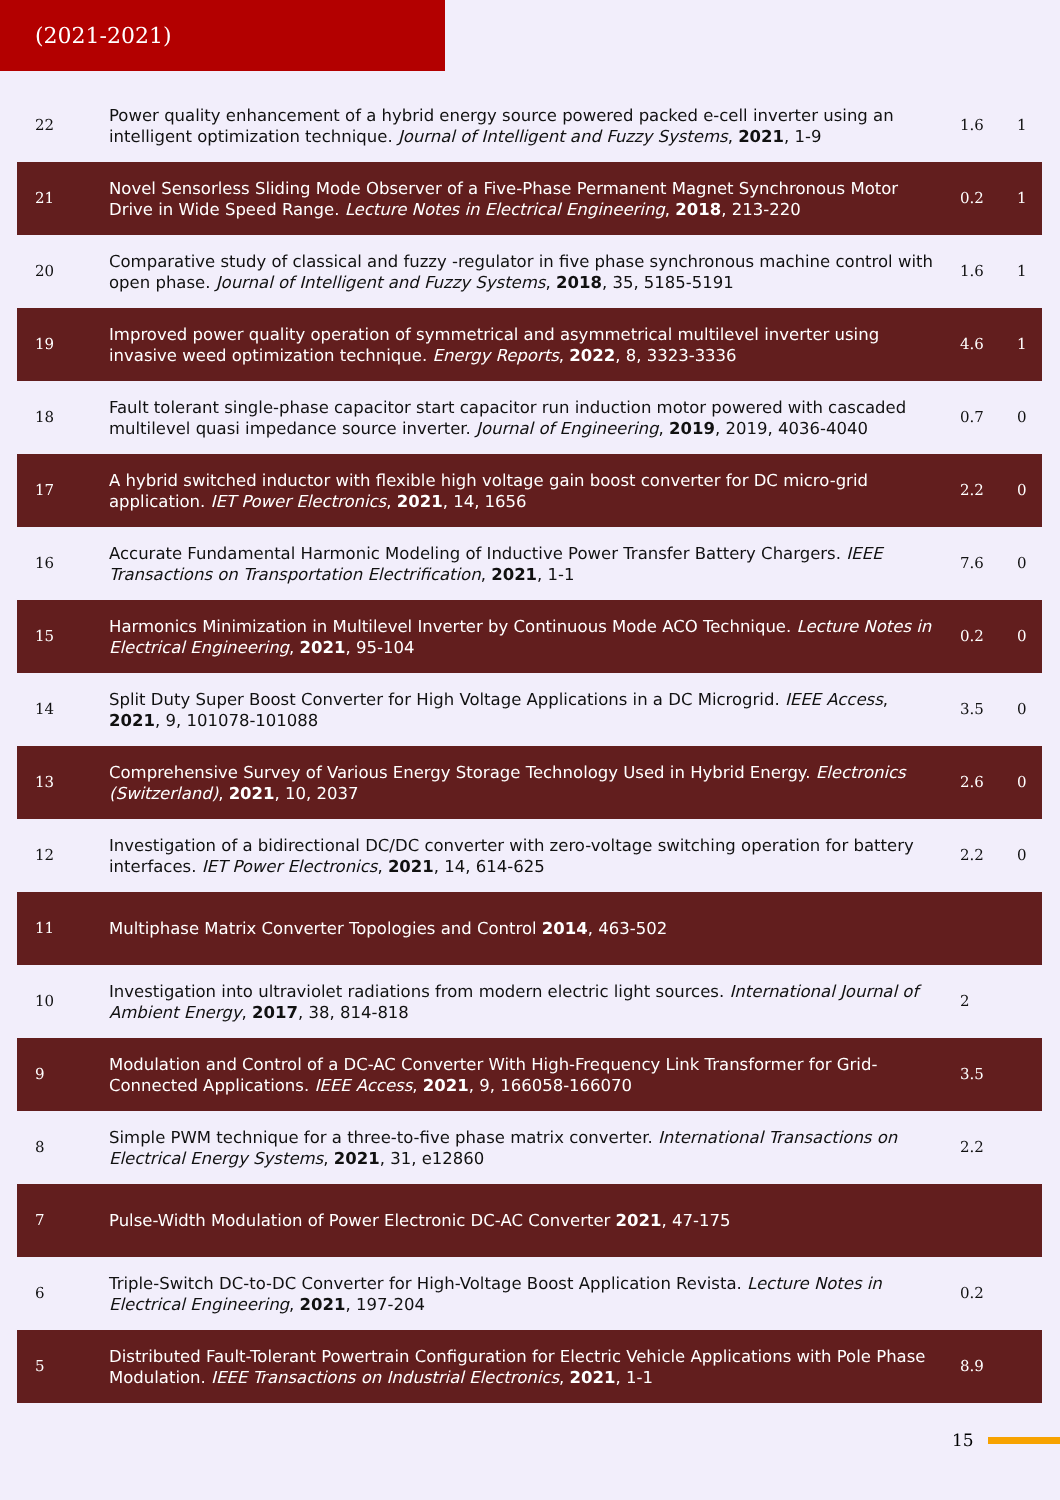(2021-2021)
| 22 | Power quality enhancement of a hybrid energy source powered packed e-cell inverter using an intelligent optimization technique. Journal of Intelligent and Fuzzy Systems , 2021 , 1-9 | 1.6 | 1 |
| 21 | Novel Sensorless Sliding Mode Observer of a Five-Phase Permanent Magnet Synchronous Motor Drive in Wide Speed Range. Lecture Notes in Electrical Engineering , 2018 , 213-220 | 0.2 | 1 |
| 20 | Comparative study of classical and fuzzy -regulator in five phase synchronous machine control with open phase. Journal of Intelligent and Fuzzy Systems , 2018 , 35, 5185-5191 | 1.6 | 1 |
| 19 | Improved power quality operation of symmetrical and asymmetrical multilevel inverter using invasive weed optimization technique. Energy Reports , 2022 , 8, 3323-3336 | 4.6 | 1 |
| 18 | Fault tolerant single-phase capacitor start capacitor run induction motor powered with cascaded multilevel quasi impedance source inverter. Journal of Engineering , 2019 , 2019, 4036-4040 | 0.7 | 0 |
| 17 | A hybrid switched inductor with flexible high voltage gain boost converter for DC micro-grid application. IET Power Electronics , 2021 , 14, 1656 | 2.2 | 0 |
| 16 | Accurate Fundamental Harmonic Modeling of Inductive Power Transfer Battery Chargers. IEEE Transactions on Transportation Electrification , 2021 , 1-1 | 7.6 | 0 |
| 15 | Harmonics Minimization in Multilevel Inverter by Continuous Mode ACO Technique. Lecture Notes in Electrical Engineering , 2021 , 95-104 | 0.2 | 0 |
| 14 | Split Duty Super Boost Converter for High Voltage Applications in a DC Microgrid. IEEE Access , 2021 , 9, 101078-101088 | 3.5 | 0 |
| 13 | Comprehensive Survey of Various Energy Storage Technology Used in Hybrid Energy. Electronics (Switzerland) , 2021 , 10, 2037 | 2.6 | 0 |
| 12 | Investigation of a bidirectional DC/DC converter with zero-voltage switching operation for battery interfaces. IET Power Electronics , 2021 , 14, 614-625 | 2.2 | 0 |
| 11 | Multiphase Matrix Converter Topologies and Control 2014 , 463-502 | | |
| 10 | Investigation into ultraviolet radiations from modern electric light sources. International Journal of Ambient Energy , 2017 , 38, 814-818 | 2 | |
| 9 | Modulation and Control of a DC-AC Converter With High-Frequency Link Transformer for Grid-Connected Applications. IEEE Access , 2021 , 9, 166058-166070 | 3.5 | |
| 8 | Simple PWM technique for a three-to-five phase matrix converter. International Transactions on Electrical Energy Systems , 2021 , 31, e12860 | 2.2 | |
| 7 | Pulse-Width Modulation of Power Electronic DC-AC Converter 2021 , 47-175 | | |
| 6 | Triple-Switch DC-to-DC Converter for High-Voltage Boost Application Revista. Lecture Notes in Electrical Engineering , 2021 , 197-204 | 0.2 | |
| 5 | Distributed Fault-Tolerant Powertrain Configuration for Electric Vehicle Applications with Pole Phase Modulation. IEEE Transactions on Industrial Electronics , 2021 , 1-1 | 8.9 | |
15